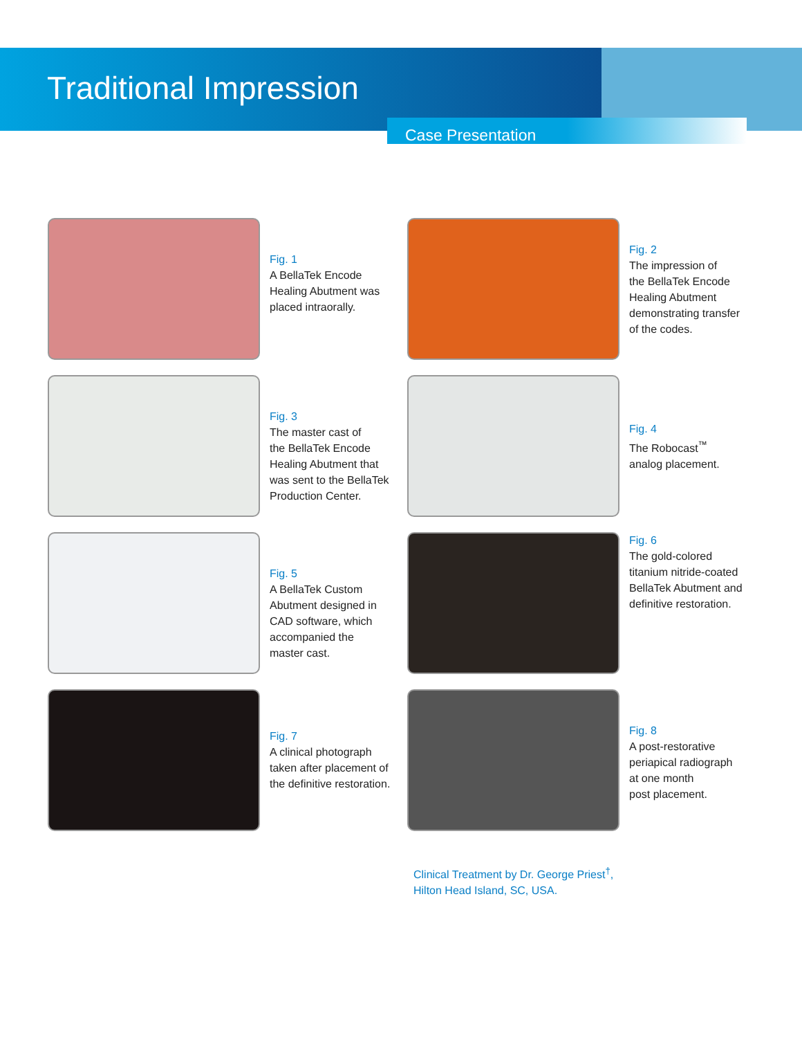Traditional Impression
Case Presentation
Fig. 1
A BellaTek Encode
Healing Abutment was
placed intraorally.
Fig. 2
The impression of
the BellaTek Encode
Healing Abutment
demonstrating transfer
of the codes.
Fig. 3
The master cast of
the BellaTek Encode
Healing Abutment that
was sent to the BellaTek
Production Center.
Fig. 4
The Robocast<sup>™</sup>
analog placement.
Fig. 5
A BellaTek Custom
Abutment designed in
CAD software, which
accompanied the
master cast.
Fig. 6
The gold-colored
titanium nitride-coated
BellaTek Abutment and
definitive restoration.
Fig. 7
A clinical photograph
taken after placement of
the definitive restoration.
Fig. 8
A post-restorative
periapical radiograph
at one month
post placement.
Clinical Treatment by Dr. George Priest<sup>†</sup>,
Hilton Head Island, SC, USA.